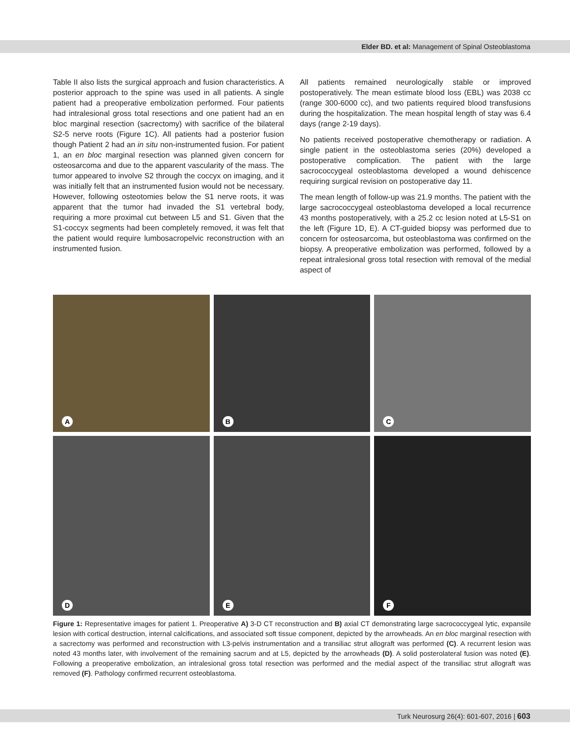Elder BD. et al: Management of Spinal Osteoblastoma
Table II also lists the surgical approach and fusion characteristics. A posterior approach to the spine was used in all patients. A single patient had a preoperative embolization performed. Four patients had intralesional gross total resections and one patient had an en bloc marginal resection (sacrectomy) with sacrifice of the bilateral S2-5 nerve roots (Figure 1C). All patients had a posterior fusion though Patient 2 had an in situ non-instrumented fusion. For patient 1, an en bloc marginal resection was planned given concern for osteosarcoma and due to the apparent vascularity of the mass. The tumor appeared to involve S2 through the coccyx on imaging, and it was initially felt that an instrumented fusion would not be necessary. However, following osteotomies below the S1 nerve roots, it was apparent that the tumor had invaded the S1 vertebral body, requiring a more proximal cut between L5 and S1. Given that the S1-coccyx segments had been completely removed, it was felt that the patient would require lumbosacropelvic reconstruction with an instrumented fusion.
All patients remained neurologically stable or improved postoperatively. The mean estimate blood loss (EBL) was 2038 cc (range 300-6000 cc), and two patients required blood transfusions during the hospitalization. The mean hospital length of stay was 6.4 days (range 2-19 days).
No patients received postoperative chemotherapy or radiation. A single patient in the osteoblastoma series (20%) developed a postoperative complication. The patient with the large sacrococcygeal osteoblastoma developed a wound dehiscence requiring surgical revision on postoperative day 11.
The mean length of follow-up was 21.9 months. The patient with the large sacrococcygeal osteoblastoma developed a local recurrence 43 months postoperatively, with a 25.2 cc lesion noted at L5-S1 on the left (Figure 1D, E). A CT-guided biopsy was performed due to concern for osteosarcoma, but osteoblastoma was confirmed on the biopsy. A preoperative embolization was performed, followed by a repeat intralesional gross total resection with removal of the medial aspect of
A
B
C
D
E
F
Figure 1: Representative images for patient 1. Preoperative A) 3-D CT reconstruction and B) axial CT demonstrating large sacrococcygeal lytic, expansile lesion with cortical destruction, internal calcifications, and associated soft tissue component, depicted by the arrowheads. An en bloc marginal resection with a sacrectomy was performed and reconstruction with L3-pelvis instrumentation and a transiliac strut allograft was performed (C). A recurrent lesion was noted 43 months later, with involvement of the remaining sacrum and at L5, depicted by the arrowheads (D). A solid posterolateral fusion was noted (E). Following a preoperative embolization, an intralesional gross total resection was performed and the medial aspect of the transiliac strut allograft was removed (F). Pathology confirmed recurrent osteoblastoma.
Turk Neurosurg 26(4): 601-607, 2016 | 603